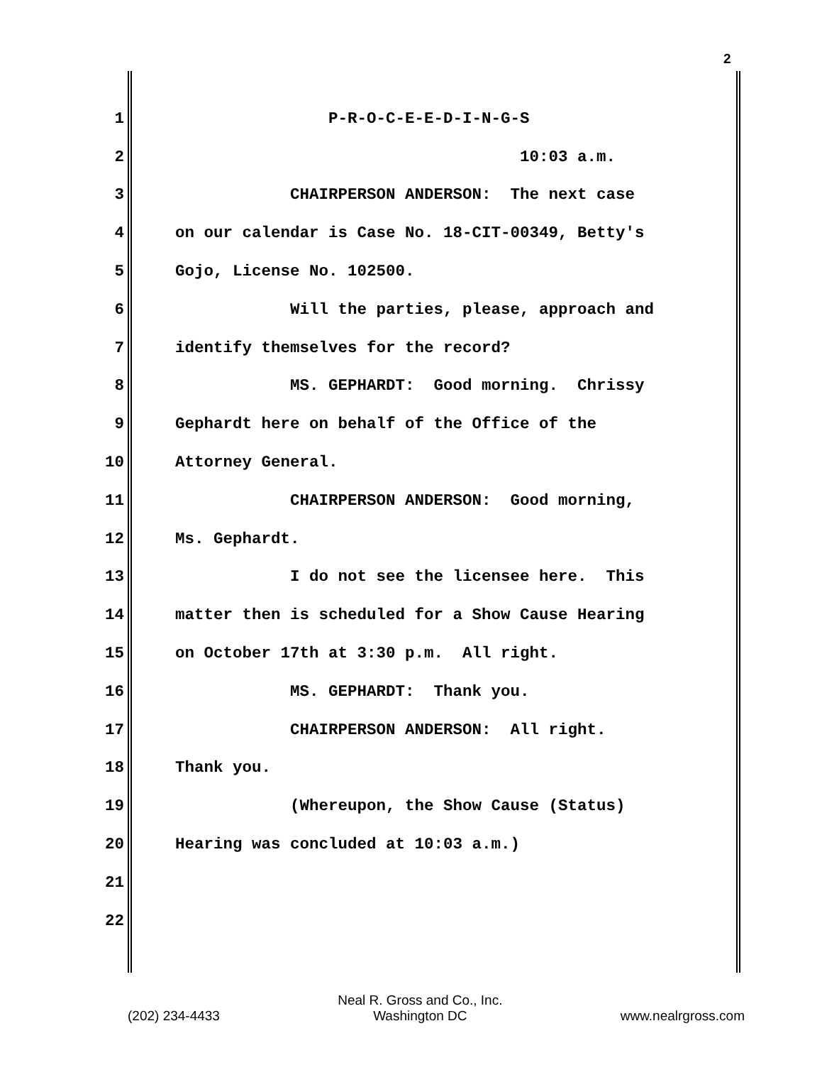2
1 P-R-O-C-E-E-D-I-N-G-S
2 10:03 a.m.
3 CHAIRPERSON ANDERSON: The next case
4 on our calendar is Case No. 18-CIT-00349, Betty's
5 Gojo, License No. 102500.
6 Will the parties, please, approach and
7 identify themselves for the record?
8 MS. GEPHARDT: Good morning. Chrissy
9 Gephardt here on behalf of the Office of the
10 Attorney General.
11 CHAIRPERSON ANDERSON: Good morning,
12 Ms. Gephardt.
13 I do not see the licensee here. This
14 matter then is scheduled for a Show Cause Hearing
15 on October 17th at 3:30 p.m. All right.
16 MS. GEPHARDT: Thank you.
17 CHAIRPERSON ANDERSON: All right.
18 Thank you.
19 (Whereupon, the Show Cause (Status)
20 Hearing was concluded at 10:03 a.m.)
21
22
(202) 234-4433
Neal R. Gross and Co., Inc.
Washington DC
www.nealrgross.com